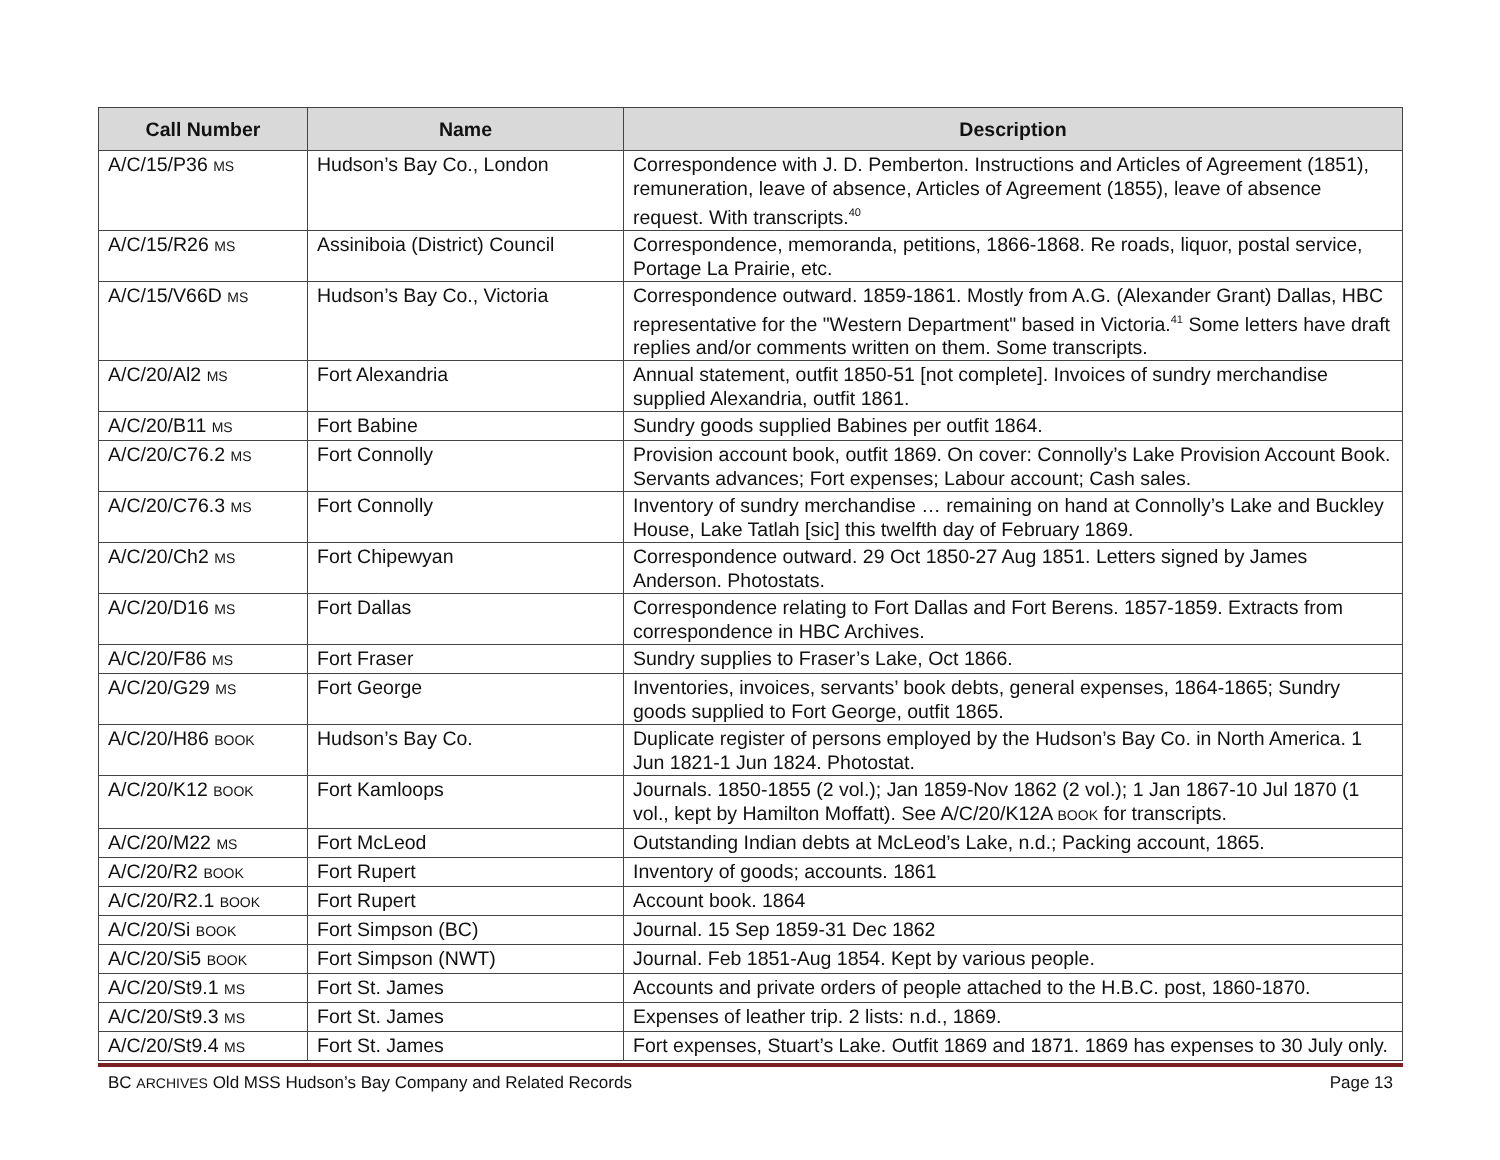| Call Number | Name | Description |
| --- | --- | --- |
| A/C/15/P36 MS | Hudson’s Bay Co., London | Correspondence with J. D. Pemberton. Instructions and Articles of Agreement (1851), remuneration, leave of absence, Articles of Agreement (1855), leave of absence request. With transcripts.<sup>40</sup> |
| A/C/15/R26 MS | Assiniboia (District) Council | Correspondence, memoranda, petitions, 1866-1868. Re roads, liquor, postal service, Portage La Prairie, etc. |
| A/C/15/V66D MS | Hudson’s Bay Co., Victoria | Correspondence outward. 1859-1861. Mostly from A.G. (Alexander Grant) Dallas, HBC representative for the "Western Department" based in Victoria.<sup>41</sup> Some letters have draft replies and/or comments written on them. Some transcripts. |
| A/C/20/Al2 MS | Fort Alexandria | Annual statement, outfit 1850-51 [not complete]. Invoices of sundry merchandise supplied Alexandria, outfit 1861. |
| A/C/20/B11 MS | Fort Babine | Sundry goods supplied Babines per outfit 1864. |
| A/C/20/C76.2 MS | Fort Connolly | Provision account book, outfit 1869. On cover: Connolly’s Lake Provision Account Book. Servants advances; Fort expenses; Labour account; Cash sales. |
| A/C/20/C76.3 MS | Fort Connolly | Inventory of sundry merchandise … remaining on hand at Connolly’s Lake and Buckley House, Lake Tatlah [sic] this twelfth day of February 1869. |
| A/C/20/Ch2 MS | Fort Chipewyan | Correspondence outward. 29 Oct 1850-27 Aug 1851. Letters signed by James Anderson. Photostats. |
| A/C/20/D16 MS | Fort Dallas | Correspondence relating to Fort Dallas and Fort Berens. 1857-1859. Extracts from correspondence in HBC Archives. |
| A/C/20/F86 MS | Fort Fraser | Sundry supplies to Fraser’s Lake, Oct 1866. |
| A/C/20/G29 MS | Fort George | Inventories, invoices, servants’ book debts, general expenses, 1864-1865; Sundry goods supplied to Fort George, outfit 1865. |
| A/C/20/H86 BOOK | Hudson’s Bay Co. | Duplicate register of persons employed by the Hudson’s Bay Co. in North America. 1 Jun 1821-1 Jun 1824. Photostat. |
| A/C/20/K12 BOOK | Fort Kamloops | Journals. 1850-1855 (2 vol.); Jan 1859-Nov 1862 (2 vol.); 1 Jan 1867-10 Jul 1870 (1 vol., kept by Hamilton Moffatt). See A/C/20/K12A BOOK for transcripts. |
| A/C/20/M22 MS | Fort McLeod | Outstanding Indian debts at McLeod’s Lake, n.d.; Packing account, 1865. |
| A/C/20/R2 BOOK | Fort Rupert | Inventory of goods; accounts. 1861 |
| A/C/20/R2.1 BOOK | Fort Rupert | Account book. 1864 |
| A/C/20/Si BOOK | Fort Simpson (BC) | Journal. 15 Sep 1859-31 Dec 1862 |
| A/C/20/Si5 BOOK | Fort Simpson (NWT) | Journal. Feb 1851-Aug 1854. Kept by various people. |
| A/C/20/St9.1 MS | Fort St. James | Accounts and private orders of people attached to the H.B.C. post, 1860-1870. |
| A/C/20/St9.3 MS | Fort St. James | Expenses of leather trip. 2 lists: n.d., 1869. |
| A/C/20/St9.4 MS | Fort St. James | Fort expenses, Stuart’s Lake. Outfit 1869 and 1871. 1869 has expenses to 30 July only. |
BC ARCHIVES Old MSS Hudson’s Bay Company and Related Records Page 13